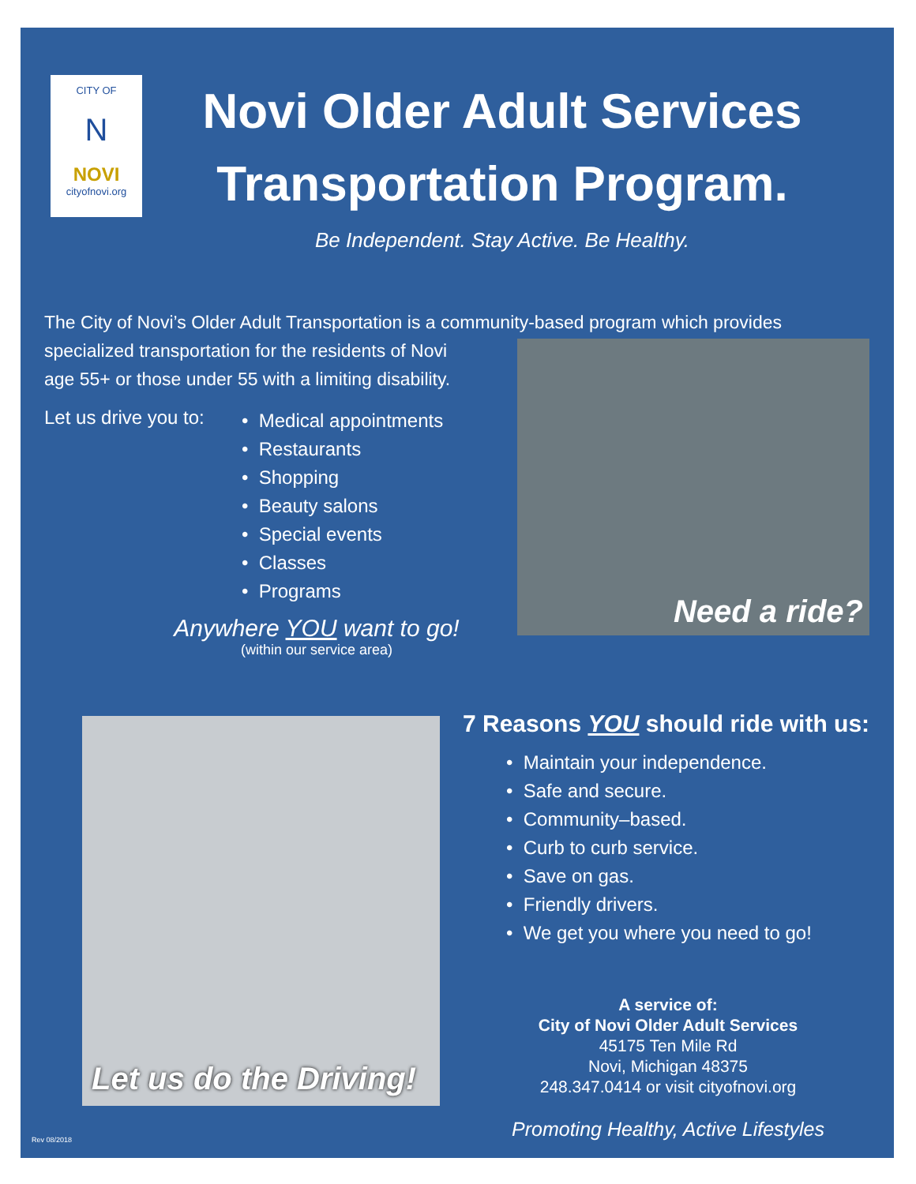CITY OF
N
NOVI
cityofnovi.org
Novi Older Adult Services
Transportation Program.
Be Independent. Stay Active. Be Healthy.
The City of Novi’s Older Adult Transportation is a community-based program which provides
specialized transportation for the residents of Novi
age 55+ or those under 55 with a limiting disability.
Let us drive you to:
• Medical appointments
• Restaurants
• Shopping
• Beauty salons
• Special events
• Classes
• Programs
Anywhere YOU want to go!
(within our service area)
Need a ride?
Let us do the Driving!
7 Reasons YOU should ride with us:
• Maintain your independence.
• Safe and secure.
• Community–based.
• Curb to curb service.
• Save on gas.
• Friendly drivers.
• We get you where you need to go!
A service of:
City of Novi Older Adult Services
45175 Ten Mile Rd
Novi, Michigan 48375
248.347.0414 or visit cityofnovi.org
Promoting Healthy, Active Lifestyles
Rev 08/2018